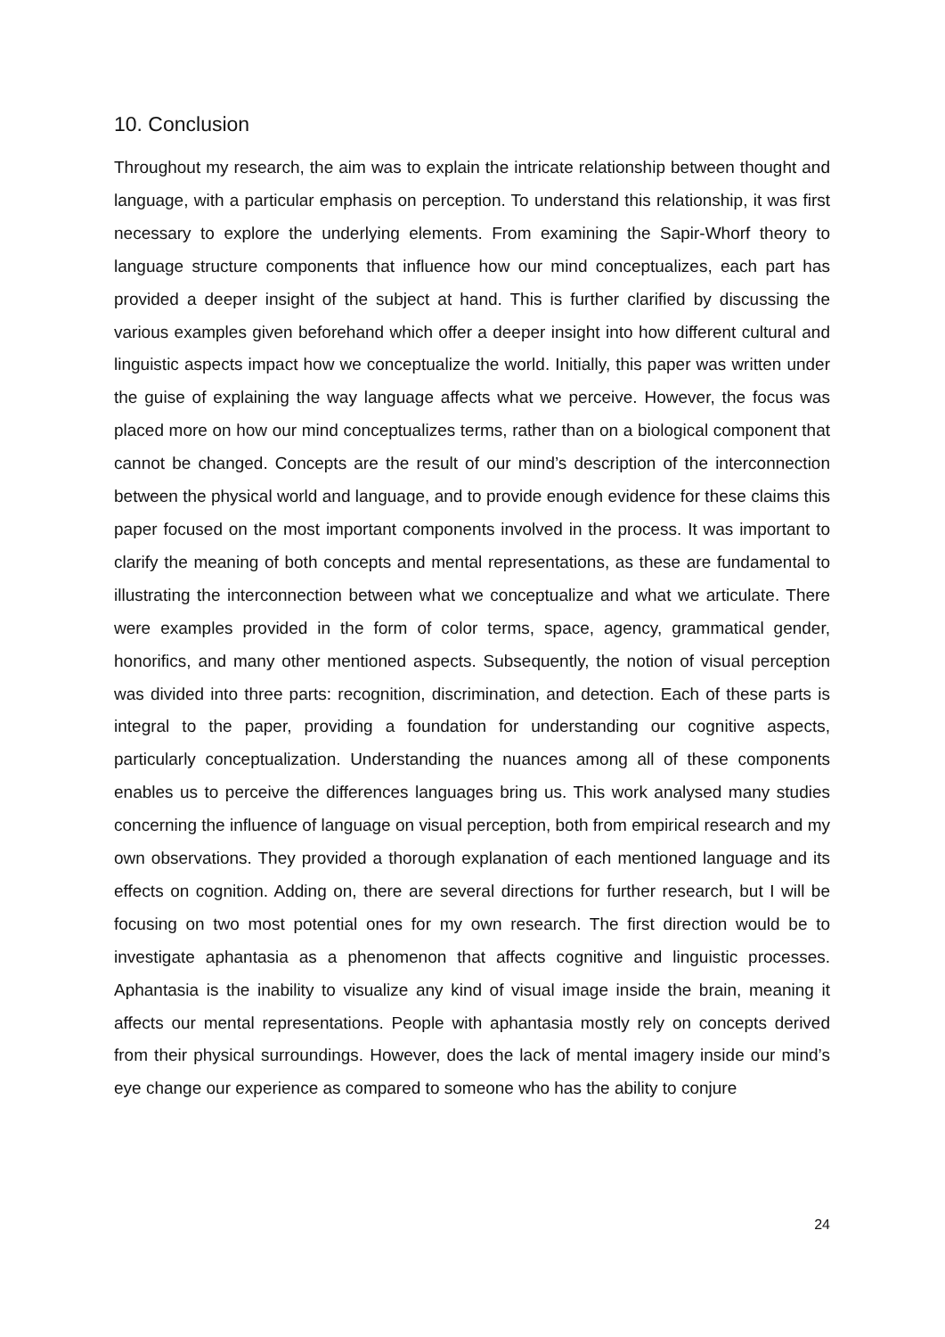10. Conclusion
Throughout my research, the aim was to explain the intricate relationship between thought and language, with a particular emphasis on perception. To understand this relationship, it was first necessary to explore the underlying elements. From examining the Sapir-Whorf theory to language structure components that influence how our mind conceptualizes, each part has provided a deeper insight of the subject at hand. This is further clarified by discussing the various examples given beforehand which offer a deeper insight into how different cultural and linguistic aspects impact how we conceptualize the world. Initially, this paper was written under the guise of explaining the way language affects what we perceive. However, the focus was placed more on how our mind conceptualizes terms, rather than on a biological component that cannot be changed. Concepts are the result of our mind’s description of the interconnection between the physical world and language, and to provide enough evidence for these claims this paper focused on the most important components involved in the process. It was important to clarify the meaning of both concepts and mental representations, as these are fundamental to illustrating the interconnection between what we conceptualize and what we articulate. There were examples provided in the form of color terms, space, agency, grammatical gender, honorifics, and many other mentioned aspects. Subsequently, the notion of visual perception was divided into three parts: recognition, discrimination, and detection. Each of these parts is integral to the paper, providing a foundation for understanding our cognitive aspects, particularly conceptualization. Understanding the nuances among all of these components enables us to perceive the differences languages bring us. This work analysed many studies concerning the influence of language on visual perception, both from empirical research and my own observations. They provided a thorough explanation of each mentioned language and its effects on cognition. Adding on, there are several directions for further research, but I will be focusing on two most potential ones for my own research. The first direction would be to investigate aphantasia as a phenomenon that affects cognitive and linguistic processes. Aphantasia is the inability to visualize any kind of visual image inside the brain, meaning it affects our mental representations. People with aphantasia mostly rely on concepts derived from their physical surroundings. However, does the lack of mental imagery inside our mind’s eye change our experience as compared to someone who has the ability to conjure
24